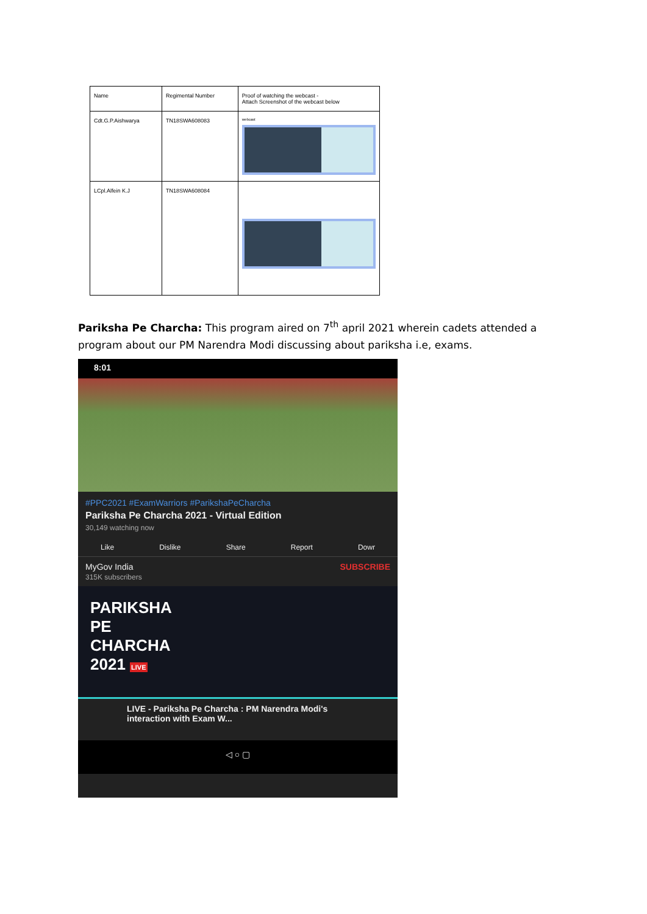| Name | Regimental Number | Proof of watching the webcast - Attach Screenshot of the webcast below |
| --- | --- | --- |
| Cdt.G.P.Aishwarya | TN18SWA608083 | webcast |
| LCpl.Alfein K.J | TN18SWA608084 | |
Pariksha Pe Charcha: This program aired on 7<sup>th</sup> april 2021 wherein cadets attended a program about our PM Narendra Modi discussing about pariksha i.e, exams.
8:01
#PPC2021 #ExamWarriors #ParikshaPeCharcha
Pariksha Pe Charcha 2021 - Virtual Edition
30,149 watching now
Like Dislike Share Report Dowr
MyGov India
315K subscribers
SUBSCRIBE
PARIKSHA
PE
CHARCHA
2021 LIVE
LIVE - Pariksha Pe Charcha : PM Narendra Modi's interaction with Exam W...
◁ ○ ▢